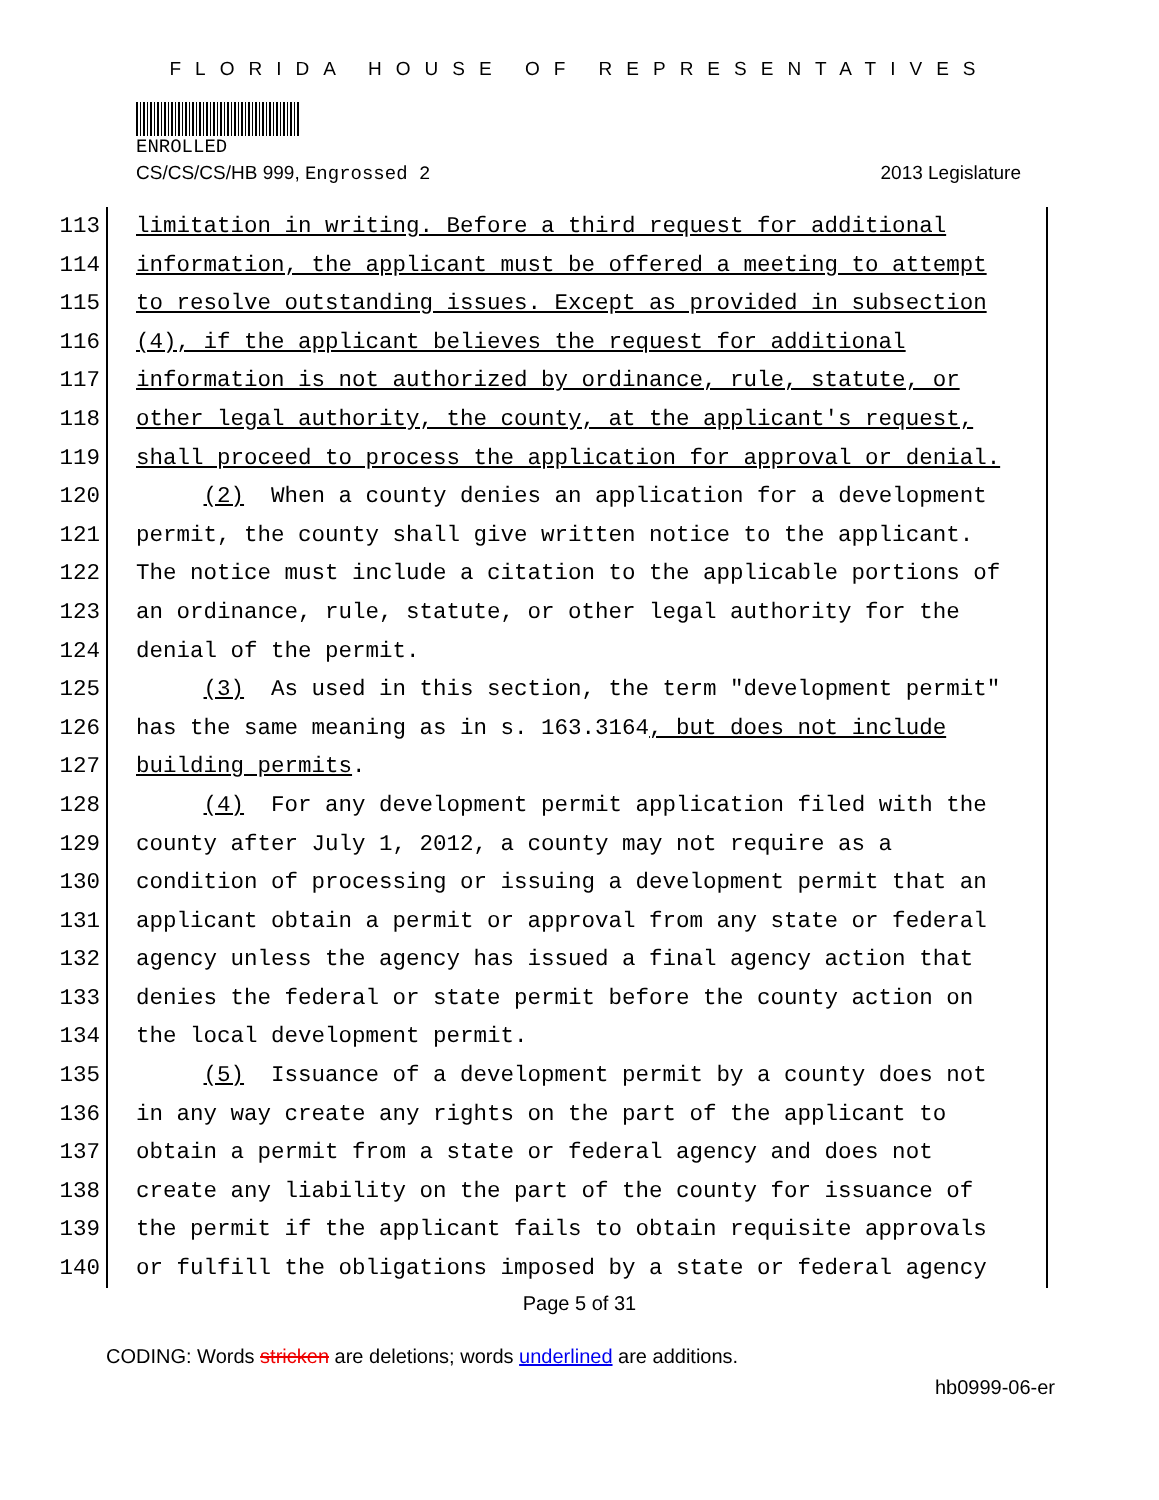FLORIDA HOUSE OF REPRESENTATIVES
ENROLLED
CS/CS/CS/HB 999, Engrossed 2 2013 Legislature
113 limitation in writing. Before a third request for additional
114 information, the applicant must be offered a meeting to attempt
115 to resolve outstanding issues. Except as provided in subsection
116 (4), if the applicant believes the request for additional
117 information is not authorized by ordinance, rule, statute, or
118 other legal authority, the county, at the applicant's request,
119 shall proceed to process the application for approval or denial.
120 (2) When a county denies an application for a development
121 permit, the county shall give written notice to the applicant.
122 The notice must include a citation to the applicable portions of
123 an ordinance, rule, statute, or other legal authority for the
124 denial of the permit.
125 (3) As used in this section, the term "development permit"
126 has the same meaning as in s. 163.3164, but does not include
127 building permits.
128 (4) For any development permit application filed with the
129 county after July 1, 2012, a county may not require as a
130 condition of processing or issuing a development permit that an
131 applicant obtain a permit or approval from any state or federal
132 agency unless the agency has issued a final agency action that
133 denies the federal or state permit before the county action on
134 the local development permit.
135 (5) Issuance of a development permit by a county does not
136 in any way create any rights on the part of the applicant to
137 obtain a permit from a state or federal agency and does not
138 create any liability on the part of the county for issuance of
139 the permit if the applicant fails to obtain requisite approvals
140 or fulfill the obligations imposed by a state or federal agency
Page 5 of 31
CODING: Words stricken are deletions; words underlined are additions.
hb0999-06-er